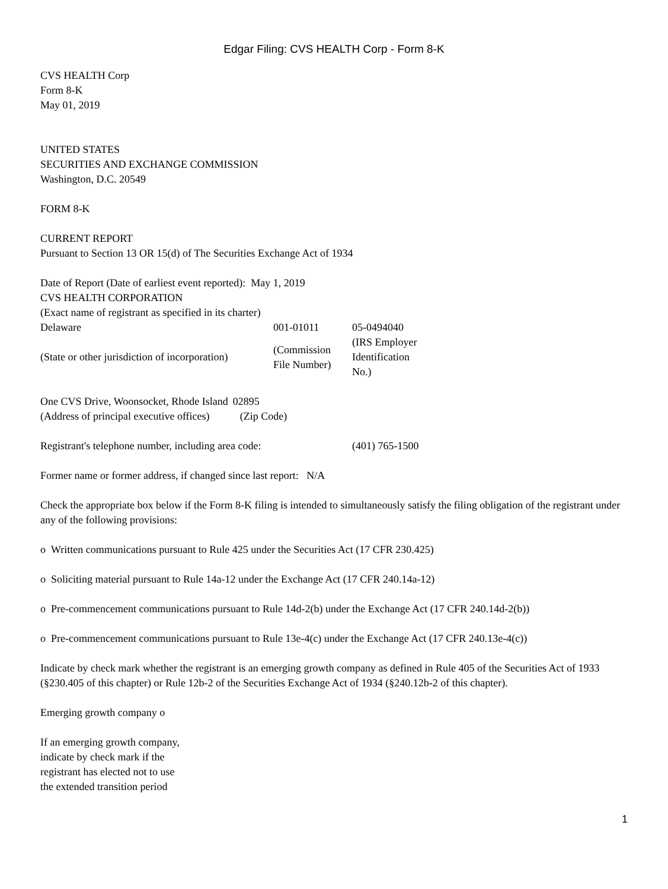Edgar Filing: CVS HEALTH Corp - Form 8-K
CVS HEALTH Corp
Form 8-K
May 01, 2019
UNITED STATES
SECURITIES AND EXCHANGE COMMISSION
Washington, D.C. 20549
FORM 8-K
CURRENT REPORT
Pursuant to Section 13 OR 15(d) of The Securities Exchange Act of 1934
Date of Report (Date of earliest event reported): May 1, 2019
CVS HEALTH CORPORATION
(Exact name of registrant as specified in its charter)
| Delaware | 001-01011 | 05-0494040 |
| (State or other jurisdiction of incorporation) | (Commission File Number) | (IRS Employer Identification No.) |
| One CVS Drive, Woonsocket, Rhode Island | 02895 |
| (Address of principal executive offices) | (Zip Code) |
| Registrant's telephone number, including area code: | (401) 765-1500 |
Former name or former address, if changed since last report: N/A
Check the appropriate box below if the Form 8-K filing is intended to simultaneously satisfy the filing obligation of the registrant under any of the following provisions:
o Written communications pursuant to Rule 425 under the Securities Act (17 CFR 230.425)
o Soliciting material pursuant to Rule 14a-12 under the Exchange Act (17 CFR 240.14a-12)
o Pre-commencement communications pursuant to Rule 14d-2(b) under the Exchange Act (17 CFR 240.14d-2(b))
o Pre-commencement communications pursuant to Rule 13e-4(c) under the Exchange Act (17 CFR 240.13e-4(c))
Indicate by check mark whether the registrant is an emerging growth company as defined in Rule 405 of the Securities Act of 1933 (§230.405 of this chapter) or Rule 12b-2 of the Securities Exchange Act of 1934 (§240.12b-2 of this chapter).
Emerging growth company o
If an emerging growth company, indicate by check mark if the registrant has elected not to use the extended transition period
1